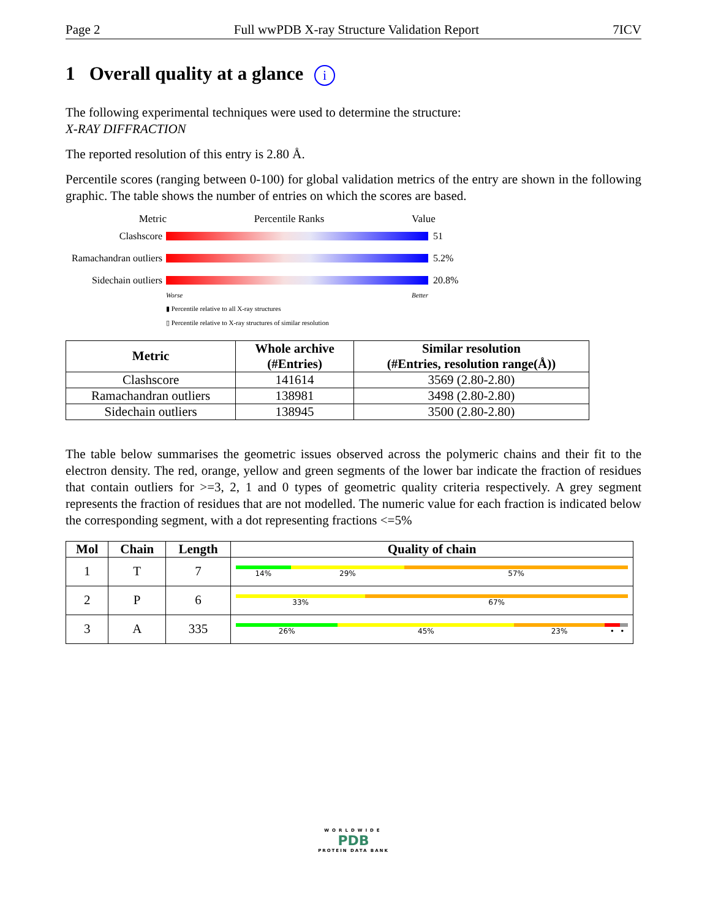Page 2 Full wwPDB X-ray Structure Validation Report 7ICV
1 Overall quality at a glance i
The following experimental techniques were used to determine the structure:
X-RAY DIFFRACTION
The reported resolution of this entry is 2.80 Å.
Percentile scores (ranging between 0-100) for global validation metrics of the entry are shown in the following graphic. The table shows the number of entries on which the scores are based.
Metric Percentile Ranks Value
Clashscore 51
Ramachandran outliers
5.2%
Sidechain outliers
20.8%
Worse Better
▮ Percentile relative to all X-ray structures
▯ Percentile relative to X-ray structures of similar resolution
| Metric | Whole archive (#Entries) | Similar resolution (#Entries, resolution range(Å)) |
| --- | --- | --- |
| Clashscore | 141614 | 3569 (2.80-2.80) |
| Ramachandran outliers | 138981 | 3498 (2.80-2.80) |
| Sidechain outliers | 138945 | 3500 (2.80-2.80) |
The table below summarises the geometric issues observed across the polymeric chains and their fit to the electron density. The red, orange, yellow and green segments of the lower bar indicate the fraction of residues that contain outliers for >=3, 2, 1 and 0 types of geometric quality criteria respectively. A grey segment represents the fraction of residues that are not modelled. The numeric value for each fraction is indicated below the corresponding segment, with a dot representing fractions <=5%
| Mol | Chain | Length | Quality of chain |
| --- | --- | --- | --- |
| 1 | T | 7 | 14% 29% 57% |
| 2 | P | 6 | 33% 67% |
| 3 | A | 335 | 26% 45% 23% • • |
WORLDWIDE
PDB
PROTEIN DATA BANK